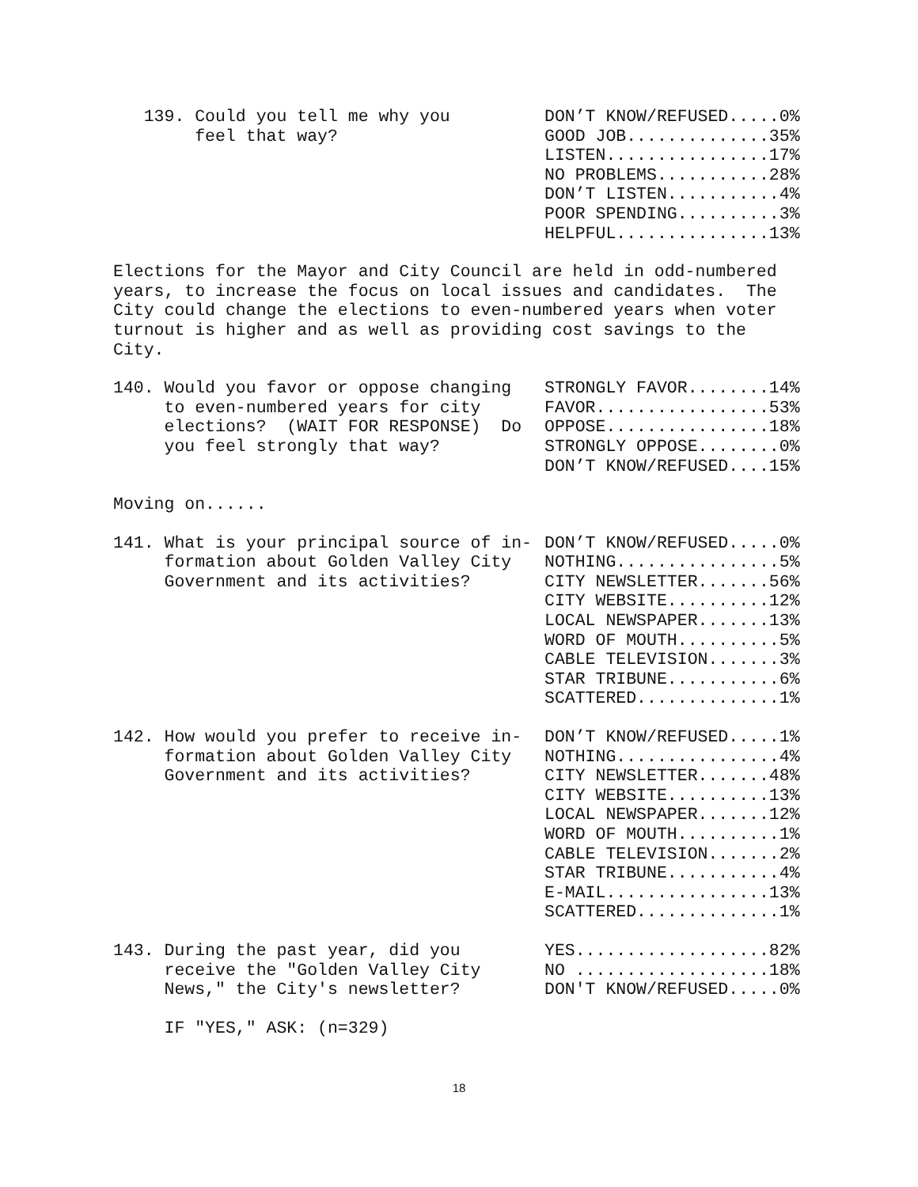| 139. Could you tell me why you feel that way? | DON’T KNOW/REFUSED.....0% GOOD JOB..............35% LISTEN................17% NO PROBLEMS...........28% DON’T LISTEN...........4% POOR SPENDING..........3% HELPFUL...............13% |
Elections for the Mayor and City Council are held in odd-numbered
years, to increase the focus on local issues and candidates.  The
City could change the elections to even-numbered years when voter
turnout is higher and as well as providing cost savings to the
City.
| 140. Would you favor or oppose changing to even-numbered years for city elections? (WAIT FOR RESPONSE) Do you feel strongly that way? | STRONGLY FAVOR........14% FAVOR.................53% OPPOSE................18% STRONGLY OPPOSE........0% DON’T KNOW/REFUSED....15% |
Moving on......
| 141. What is your principal source of in- formation about Golden Valley City Government and its activities? | DON’T KNOW/REFUSED.....0% NOTHING................5% CITY NEWSLETTER.......56% CITY WEBSITE..........12% LOCAL NEWSPAPER.......13% WORD OF MOUTH..........5% CABLE TELEVISION.......3% STAR TRIBUNE...........6% SCATTERED..............1% |
| 142. How would you prefer to receive in- formation about Golden Valley City Government and its activities? | DON’T KNOW/REFUSED.....1% NOTHING................4% CITY NEWSLETTER.......48% CITY WEBSITE..........13% LOCAL NEWSPAPER.......12% WORD OF MOUTH..........1% CABLE TELEVISION.......2% STAR TRIBUNE...........4% E-MAIL................13% SCATTERED..............1% |
| 143. During the past year, did you receive the "Golden Valley City News," the City's newsletter? | YES...................82% NO ...................18% DON'T KNOW/REFUSED.....0% |
     IF "YES," ASK: (n=329)
18